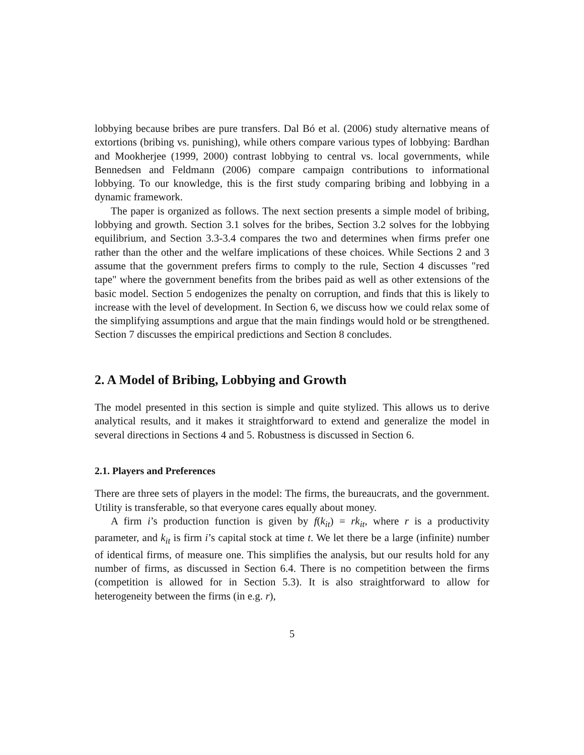lobbying because bribes are pure transfers. Dal Bó et al. (2006) study alternative means of extortions (bribing vs. punishing), while others compare various types of lobbying: Bardhan and Mookherjee (1999, 2000) contrast lobbying to central vs. local governments, while Bennedsen and Feldmann (2006) compare campaign contributions to informational lobbying. To our knowledge, this is the first study comparing bribing and lobbying in a dynamic framework.
The paper is organized as follows. The next section presents a simple model of bribing, lobbying and growth. Section 3.1 solves for the bribes, Section 3.2 solves for the lobbying equilibrium, and Section 3.3-3.4 compares the two and determines when firms prefer one rather than the other and the welfare implications of these choices. While Sections 2 and 3 assume that the government prefers firms to comply to the rule, Section 4 discusses "red tape" where the government benefits from the bribes paid as well as other extensions of the basic model. Section 5 endogenizes the penalty on corruption, and finds that this is likely to increase with the level of development. In Section 6, we discuss how we could relax some of the simplifying assumptions and argue that the main findings would hold or be strengthened. Section 7 discusses the empirical predictions and Section 8 concludes.
2. A Model of Bribing, Lobbying and Growth
The model presented in this section is simple and quite stylized. This allows us to derive analytical results, and it makes it straightforward to extend and generalize the model in several directions in Sections 4 and 5. Robustness is discussed in Section 6.
2.1. Players and Preferences
There are three sets of players in the model: The firms, the bureaucrats, and the government. Utility is transferable, so that everyone cares equally about money.
A firm i’s production function is given by f(k<sub>it</sub>) = rk<sub>it</sub>, where r is a productivity parameter, and k<sub>it</sub> is firm i’s capital stock at time t. We let there be a large (infinite) number of identical firms, of measure one. This simplifies the analysis, but our results hold for any number of firms, as discussed in Section 6.4. There is no competition between the firms (competition is allowed for in Section 5.3). It is also straightforward to allow for heterogeneity between the firms (in e.g. r),
5